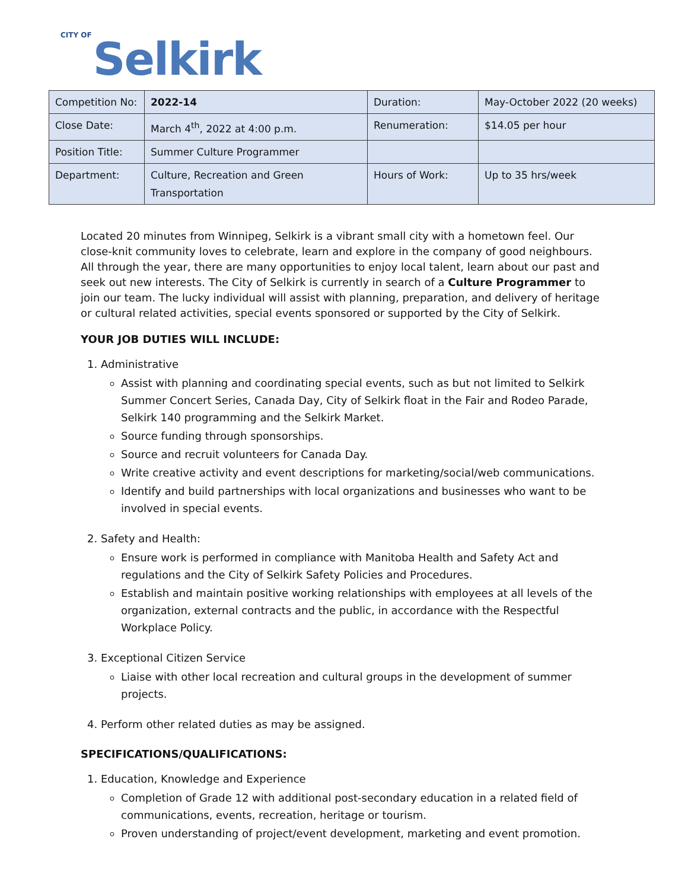CITY OF Selkirk
| Competition No: | 2022-14 | Duration: | May-October 2022 (20 weeks) |
| Close Date: | March 4<sup>th</sup>, 2022 at 4:00 p.m. | Renumeration: | $14.05 per hour |
| Position Title: | Summer Culture Programmer | | |
| Department: | Culture, Recreation and Green Transportation | Hours of Work: | Up to 35 hrs/week |
Located 20 minutes from Winnipeg, Selkirk is a vibrant small city with a hometown feel. Our close-knit community loves to celebrate, learn and explore in the company of good neighbours. All through the year, there are many opportunities to enjoy local talent, learn about our past and seek out new interests. The City of Selkirk is currently in search of a Culture Programmer to join our team. The lucky individual will assist with planning, preparation, and delivery of heritage or cultural related activities, special events sponsored or supported by the City of Selkirk.
YOUR JOB DUTIES WILL INCLUDE:
1. Administrative
Assist with planning and coordinating special events, such as but not limited to Selkirk Summer Concert Series, Canada Day, City of Selkirk float in the Fair and Rodeo Parade, Selkirk 140 programming and the Selkirk Market.
Source funding through sponsorships.
Source and recruit volunteers for Canada Day.
Write creative activity and event descriptions for marketing/social/web communications.
Identify and build partnerships with local organizations and businesses who want to be involved in special events.
2. Safety and Health:
Ensure work is performed in compliance with Manitoba Health and Safety Act and regulations and the City of Selkirk Safety Policies and Procedures.
Establish and maintain positive working relationships with employees at all levels of the organization, external contracts and the public, in accordance with the Respectful Workplace Policy.
3. Exceptional Citizen Service
Liaise with other local recreation and cultural groups in the development of summer projects.
4. Perform other related duties as may be assigned.
SPECIFICATIONS/QUALIFICATIONS:
1. Education, Knowledge and Experience
Completion of Grade 12 with additional post-secondary education in a related field of communications, events, recreation, heritage or tourism.
Proven understanding of project/event development, marketing and event promotion.